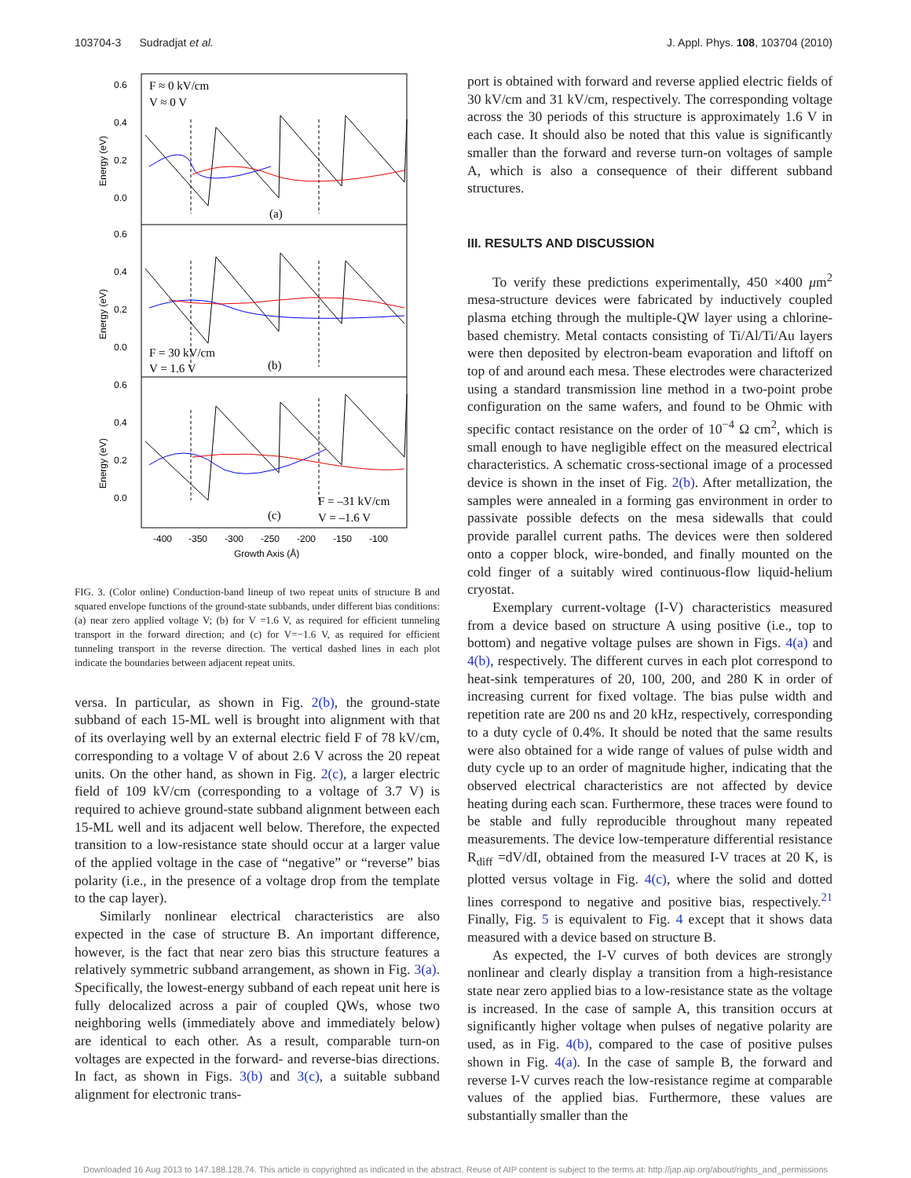103704-3 Sudradjat et al. J. Appl. Phys. 108, 103704 (2010)
0.6
0.4
0.2
0.0
0.6
0.4
0.2
0.0
0.6
0.4
0.2
0.0
Energy (eV)
Energy (eV)
Energy (eV)
F ≈ 0 kV/cm
V ≈ 0 V
(a)
F = 30 kV/cm
V = 1.6 V
(b)
F = –31 kV/cm
(c)
V = –1.6 V
-400
-350
-300
-250
-200
-150
-100
Growth Axis (Å)
FIG. 3. (Color online) Conduction-band lineup of two repeat units of structure B and squared envelope functions of the ground-state subbands, under different bias conditions: (a) near zero applied voltage V; (b) for V =1.6 V, as required for efficient tunneling transport in the forward direction; and (c) for V=−1.6 V, as required for efficient tunneling transport in the reverse direction. The vertical dashed lines in each plot indicate the boundaries between adjacent repeat units.
versa. In particular, as shown in Fig. 2(b), the ground-state subband of each 15-ML well is brought into alignment with that of its overlaying well by an external electric field F of 78 kV/cm, corresponding to a voltage V of about 2.6 V across the 20 repeat units. On the other hand, as shown in Fig. 2(c), a larger electric field of 109 kV/cm (corresponding to a voltage of 3.7 V) is required to achieve ground-state subband alignment between each 15-ML well and its adjacent well below. Therefore, the expected transition to a low-resistance state should occur at a larger value of the applied voltage in the case of “negative” or “reverse” bias polarity (i.e., in the presence of a voltage drop from the template to the cap layer).
Similarly nonlinear electrical characteristics are also expected in the case of structure B. An important difference, however, is the fact that near zero bias this structure features a relatively symmetric subband arrangement, as shown in Fig. 3(a). Specifically, the lowest-energy subband of each repeat unit here is fully delocalized across a pair of coupled QWs, whose two neighboring wells (immediately above and immediately below) are identical to each other. As a result, comparable turn-on voltages are expected in the forward- and reverse-bias directions. In fact, as shown in Figs. 3(b) and 3(c), a suitable subband alignment for electronic trans-
port is obtained with forward and reverse applied electric fields of 30 kV/cm and 31 kV/cm, respectively. The corresponding voltage across the 30 periods of this structure is approximately 1.6 V in each case. It should also be noted that this value is significantly smaller than the forward and reverse turn-on voltages of sample A, which is also a consequence of their different subband structures.
III. RESULTS AND DISCUSSION
To verify these predictions experimentally, 450 ×400 μm<sup>2</sup> mesa-structure devices were fabricated by inductively coupled plasma etching through the multiple-QW layer using a chlorine-based chemistry. Metal contacts consisting of Ti/Al/Ti/Au layers were then deposited by electron-beam evaporation and liftoff on top of and around each mesa. These electrodes were characterized using a standard transmission line method in a two-point probe configuration on the same wafers, and found to be Ohmic with specific contact resistance on the order of 10<sup>−4</sup> Ω cm<sup>2</sup>, which is small enough to have negligible effect on the measured electrical characteristics. A schematic cross-sectional image of a processed device is shown in the inset of Fig. 2(b). After metallization, the samples were annealed in a forming gas environment in order to passivate possible defects on the mesa sidewalls that could provide parallel current paths. The devices were then soldered onto a copper block, wire-bonded, and finally mounted on the cold finger of a suitably wired continuous-flow liquid-helium cryostat.
Exemplary current-voltage (I-V) characteristics measured from a device based on structure A using positive (i.e., top to bottom) and negative voltage pulses are shown in Figs. 4(a) and 4(b), respectively. The different curves in each plot correspond to heat-sink temperatures of 20, 100, 200, and 280 K in order of increasing current for fixed voltage. The bias pulse width and repetition rate are 200 ns and 20 kHz, respectively, corresponding to a duty cycle of 0.4%. It should be noted that the same results were also obtained for a wide range of values of pulse width and duty cycle up to an order of magnitude higher, indicating that the observed electrical characteristics are not affected by device heating during each scan. Furthermore, these traces were found to be stable and fully reproducible throughout many repeated measurements. The device low-temperature differential resistance R<sub>diff</sub> =dV/dI, obtained from the measured I-V traces at 20 K, is plotted versus voltage in Fig. 4(c), where the solid and dotted lines correspond to negative and positive bias, respectively.<sup>21</sup> Finally, Fig. 5 is equivalent to Fig. 4 except that it shows data measured with a device based on structure B.
As expected, the I-V curves of both devices are strongly nonlinear and clearly display a transition from a high-resistance state near zero applied bias to a low-resistance state as the voltage is increased. In the case of sample A, this transition occurs at significantly higher voltage when pulses of negative polarity are used, as in Fig. 4(b), compared to the case of positive pulses shown in Fig. 4(a). In the case of sample B, the forward and reverse I-V curves reach the low-resistance regime at comparable values of the applied bias. Furthermore, these values are substantially smaller than the
Downloaded 16 Aug 2013 to 147.188.128.74. This article is copyrighted as indicated in the abstract. Reuse of AIP content is subject to the terms at: http://jap.aip.org/about/rights_and_permissions